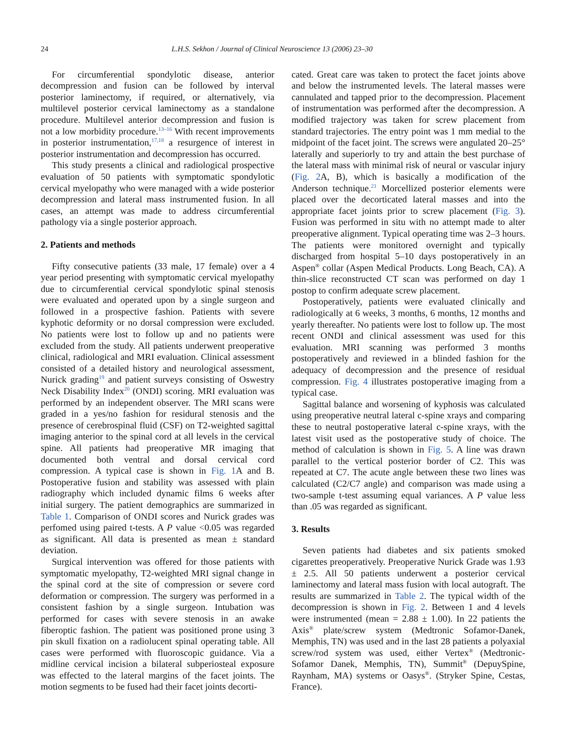24 L.H.S. Sekhon / Journal of Clinical Neuroscience 13 (2006) 23–30
For circumferential spondylotic disease, anterior decompression and fusion can be followed by interval posterior laminectomy, if required, or alternatively, via multilevel posterior cervical laminectomy as a standalone procedure. Multilevel anterior decompression and fusion is not a low morbidity procedure.<sup>13–16</sup> With recent improvements in posterior instrumentation,<sup>17,18</sup> a resurgence of interest in posterior instrumentation and decompression has occurred.
This study presents a clinical and radiological prospective evaluation of 50 patients with symptomatic spondylotic cervical myelopathy who were managed with a wide posterior decompression and lateral mass instrumented fusion. In all cases, an attempt was made to address circumferential pathology via a single posterior approach.
2. Patients and methods
Fifty consecutive patients (33 male, 17 female) over a 4 year period presenting with symptomatic cervical myelopathy due to circumferential cervical spondylotic spinal stenosis were evaluated and operated upon by a single surgeon and followed in a prospective fashion. Patients with severe kyphotic deformity or no dorsal compression were excluded. No patients were lost to follow up and no patients were excluded from the study. All patients underwent preoperative clinical, radiological and MRI evaluation. Clinical assessment consisted of a detailed history and neurological assessment, Nurick grading<sup>19</sup> and patient surveys consisting of Oswestry Neck Disability Index<sup>20</sup> (ONDI) scoring. MRI evaluation was performed by an independent observer. The MRI scans were graded in a yes/no fashion for residural stenosis and the presence of cerebrospinal fluid (CSF) on T2-weighted sagittal imaging anterior to the spinal cord at all levels in the cervical spine. All patients had preoperative MR imaging that documented both ventral and dorsal cervical cord compression. A typical case is shown in Fig. 1 A and B. Postoperative fusion and stability was assessed with plain radiography which included dynamic films 6 weeks after initial surgery. The patient demographics are summarized in Table 1. Comparison of ONDI scores and Nurick grades was perfomed using paired t-tests. A P value <0.05 was regarded as significant. All data is presented as mean ± standard deviation.
Surgical intervention was offered for those patients with symptomatic myelopathy, T2-weighted MRI signal change in the spinal cord at the site of compression or severe cord deformation or compression. The surgery was performed in a consistent fashion by a single surgeon. Intubation was performed for cases with severe stenosis in an awake fiberoptic fashion. The patient was positioned prone using 3 pin skull fixation on a radiolucent spinal operating table. All cases were performed with fluoroscopic guidance. Via a midline cervical incision a bilateral subperiosteal exposure was effected to the lateral margins of the facet joints. The motion segments to be fused had their facet joints decorti-
cated. Great care was taken to protect the facet joints above and below the instrumented levels. The lateral masses were cannulated and tapped prior to the decompression. Placement of instrumentation was performed after the decompression. A modified trajectory was taken for screw placement from standard trajectories. The entry point was 1 mm medial to the midpoint of the facet joint. The screws were angulated 20–25° laterally and superiorly to try and attain the best purchase of the lateral mass with minimal risk of neural or vascular injury (Fig. 2 A, B), which is basically a modification of the Anderson technique.<sup>21</sup> Morcellized posterior elements were placed over the decorticated lateral masses and into the appropriate facet joints prior to screw placement (Fig. 3). Fusion was performed in situ with no attempt made to alter preoperative alignment. Typical operating time was 2–3 hours. The patients were monitored overnight and typically discharged from hospital 5–10 days postoperatively in an Aspen<sup>®</sup> collar (Aspen Medical Products. Long Beach, CA). A thin-slice reconstructed CT scan was performed on day 1 postop to confirm adequate screw placement.
Postoperatively, patients were evaluated clinically and radiologically at 6 weeks, 3 months, 6 months, 12 months and yearly thereafter. No patients were lost to follow up. The most recent ONDI and clinical assessment was used for this evaluation. MRI scanning was performed 3 months postoperatively and reviewed in a blinded fashion for the adequacy of decompression and the presence of residual compression. Fig. 4 illustrates postoperative imaging from a typical case.
Sagittal balance and worsening of kyphosis was calculated using preoperative neutral lateral c-spine xrays and comparing these to neutral postoperative lateral c-spine xrays, with the latest visit used as the postoperative study of choice. The method of calculation is shown in Fig. 5. A line was drawn parallel to the vertical posterior border of C2. This was repeated at C7. The acute angle between these two lines was calculated (C2/C7 angle) and comparison was made using a two-sample t-test assuming equal variances. A P value less than .05 was regarded as significant.
3. Results
Seven patients had diabetes and six patients smoked cigarettes preoperatively. Preoperative Nurick Grade was 1.93 ± 2.5. All 50 patients underwent a posterior cervical laminectomy and lateral mass fusion with local autograft. The results are summarized in Table 2. The typical width of the decompression is shown in Fig. 2. Between 1 and 4 levels were instrumented (mean = 2.88 ± 1.00). In 22 patients the Axis<sup>®</sup> plate/screw system (Medtronic Sofamor-Danek, Memphis, TN) was used and in the last 28 patients a polyaxial screw/rod system was used, either Vertex<sup>®</sup> (Medtronic-Sofamor Danek, Memphis, TN), Summit<sup>®</sup> (DepuySpine, Raynham, MA) systems or Oasys<sup>®</sup>. (Stryker Spine, Cestas, France).